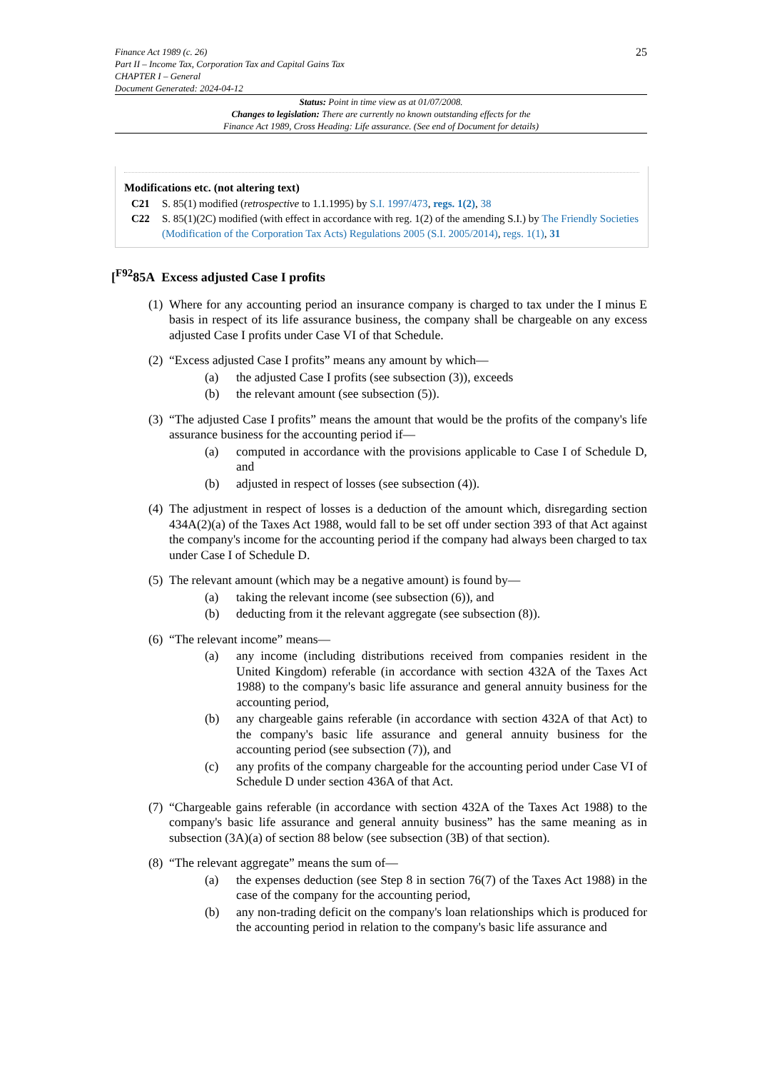25 Finance Act 1989 (c. 26)
Part II – Income Tax, Corporation Tax and Capital Gains Tax
CHAPTER I – General
Document Generated: 2024-04-12
Status: Point in time view as at 01/07/2008.
Changes to legislation: There are currently no known outstanding effects for the
Finance Act 1989, Cross Heading: Life assurance. (See end of Document for details)
Modifications etc. (not altering text)
C21 S. 85(1) modified (retrospective to 1.1.1995) by S.I. 1997/473, regs. 1(2), 38
C22 S. 85(1)(2C) modified (with effect in accordance with reg. 1(2) of the amending S.I.) by The Friendly Societies (Modification of the Corporation Tax Acts) Regulations 2005 (S.I. 2005/2014), regs. 1(1), 31
[<sup>F92</sup>85A Excess adjusted Case I profits
(1)
Where for any accounting period an insurance company is charged to tax under the I minus E basis in respect of its life assurance business, the company shall be chargeable on any excess adjusted Case I profits under Case VI of that Schedule.
(2)
“Excess adjusted Case I profits” means any amount by which—
(a) the adjusted Case I profits (see subsection (3)), exceeds
(b) the relevant amount (see subsection (5)).
(3)
“The adjusted Case I profits” means the amount that would be the profits of the company's life assurance business for the accounting period if—
(a) computed in accordance with the provisions applicable to Case I of Schedule D, and
(b) adjusted in respect of losses (see subsection (4)).
(4)
The adjustment in respect of losses is a deduction of the amount which, disregarding section 434A(2)(a) of the Taxes Act 1988, would fall to be set off under section 393 of that Act against the company's income for the accounting period if the company had always been charged to tax under Case I of Schedule D.
(5)
The relevant amount (which may be a negative amount) is found by—
(a) taking the relevant income (see subsection (6)), and
(b) deducting from it the relevant aggregate (see subsection (8)).
(6)
“The relevant income” means—
(a) any income (including distributions received from companies resident in the United Kingdom) referable (in accordance with section 432A of the Taxes Act 1988) to the company's basic life assurance and general annuity business for the accounting period,
(b) any chargeable gains referable (in accordance with section 432A of that Act) to the company's basic life assurance and general annuity business for the accounting period (see subsection (7)), and
(c) any profits of the company chargeable for the accounting period under Case VI of Schedule D under section 436A of that Act.
(7)
“Chargeable gains referable (in accordance with section 432A of the Taxes Act 1988) to the company's basic life assurance and general annuity business” has the same meaning as in subsection (3A)(a) of section 88 below (see subsection (3B) of that section).
(8)
“The relevant aggregate” means the sum of—
(a) the expenses deduction (see Step 8 in section 76(7) of the Taxes Act 1988) in the case of the company for the accounting period,
(b) any non-trading deficit on the company's loan relationships which is produced for the accounting period in relation to the company's basic life assurance and